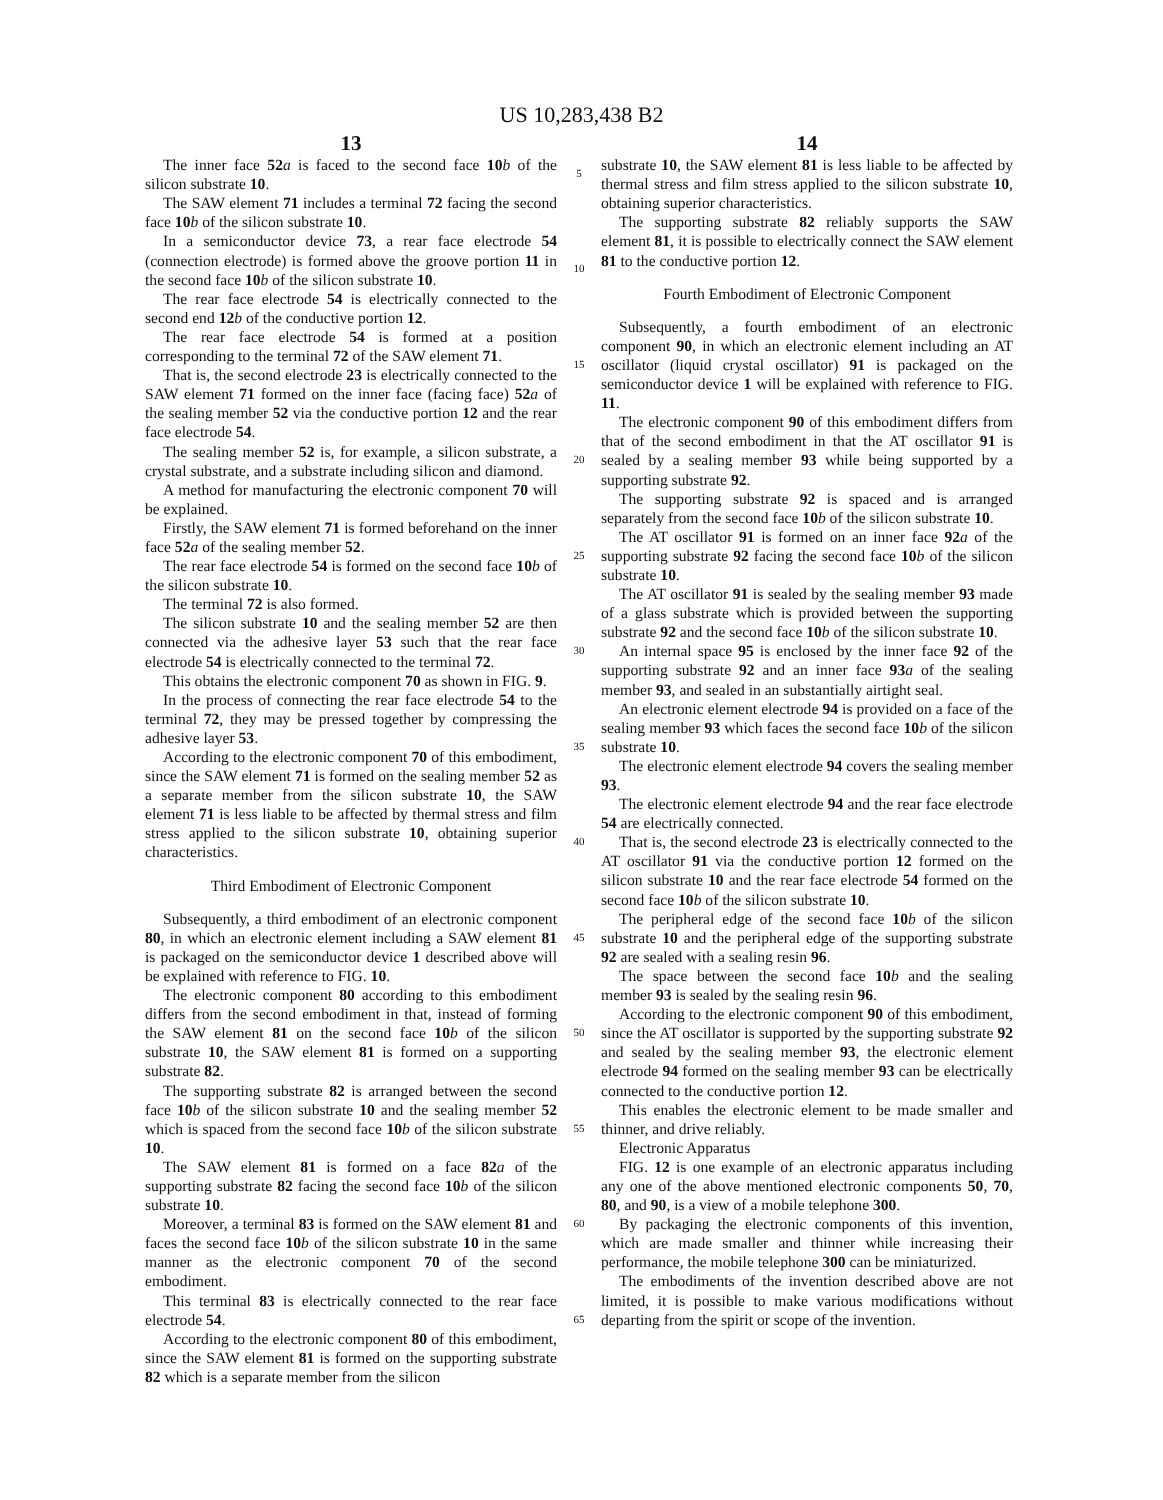US 10,283,438 B2
13
The inner face 52 a is faced to the second face 10 b of the silicon substrate 10.
The SAW element 71 includes a terminal 72 facing the second face 10 b of the silicon substrate 10.
In a semiconductor device 73, a rear face electrode 54 (connection electrode) is formed above the groove portion 11 in the second face 10 b of the silicon substrate 10.
The rear face electrode 54 is electrically connected to the second end 12 b of the conductive portion 12.
The rear face electrode 54 is formed at a position corresponding to the terminal 72 of the SAW element 71.
That is, the second electrode 23 is electrically connected to the SAW element 71 formed on the inner face (facing face) 52 a of the sealing member 52 via the conductive portion 12 and the rear face electrode 54.
The sealing member 52 is, for example, a silicon substrate, a crystal substrate, and a substrate including silicon and diamond.
A method for manufacturing the electronic component 70 will be explained.
Firstly, the SAW element 71 is formed beforehand on the inner face 52 a of the sealing member 52.
The rear face electrode 54 is formed on the second face 10 b of the silicon substrate 10.
The terminal 72 is also formed.
The silicon substrate 10 and the sealing member 52 are then connected via the adhesive layer 53 such that the rear face electrode 54 is electrically connected to the terminal 72.
This obtains the electronic component 70 as shown in FIG. 9.
In the process of connecting the rear face electrode 54 to the terminal 72, they may be pressed together by compressing the adhesive layer 53.
According to the electronic component 70 of this embodiment, since the SAW element 71 is formed on the sealing member 52 as a separate member from the silicon substrate 10, the SAW element 71 is less liable to be affected by thermal stress and film stress applied to the silicon substrate 10, obtaining superior characteristics.
Third Embodiment of Electronic Component
Subsequently, a third embodiment of an electronic component 80, in which an electronic element including a SAW element 81 is packaged on the semiconductor device 1 described above will be explained with reference to FIG. 10.
The electronic component 80 according to this embodiment differs from the second embodiment in that, instead of forming the SAW element 81 on the second face 10 b of the silicon substrate 10, the SAW element 81 is formed on a supporting substrate 82.
The supporting substrate 82 is arranged between the second face 10 b of the silicon substrate 10 and the sealing member 52 which is spaced from the second face 10 b of the silicon substrate 10.
The SAW element 81 is formed on a face 82 a of the supporting substrate 82 facing the second face 10 b of the silicon substrate 10.
Moreover, a terminal 83 is formed on the SAW element 81 and faces the second face 10 b of the silicon substrate 10 in the same manner as the electronic component 70 of the second embodiment.
This terminal 83 is electrically connected to the rear face electrode 54.
According to the electronic component 80 of this embodiment, since the SAW element 81 is formed on the supporting substrate 82 which is a separate member from the silicon
5
10
15
20
25
30
35
40
45
50
55
60
65
14
substrate 10, the SAW element 81 is less liable to be affected by thermal stress and film stress applied to the silicon substrate 10, obtaining superior characteristics.
The supporting substrate 82 reliably supports the SAW element 81, it is possible to electrically connect the SAW element 81 to the conductive portion 12.
Fourth Embodiment of Electronic Component
Subsequently, a fourth embodiment of an electronic component 90, in which an electronic element including an AT oscillator (liquid crystal oscillator) 91 is packaged on the semiconductor device 1 will be explained with reference to FIG. 11.
The electronic component 90 of this embodiment differs from that of the second embodiment in that the AT oscillator 91 is sealed by a sealing member 93 while being supported by a supporting substrate 92.
The supporting substrate 92 is spaced and is arranged separately from the second face 10 b of the silicon substrate 10.
The AT oscillator 91 is formed on an inner face 92 a of the supporting substrate 92 facing the second face 10 b of the silicon substrate 10.
The AT oscillator 91 is sealed by the sealing member 93 made of a glass substrate which is provided between the supporting substrate 92 and the second face 10 b of the silicon substrate 10.
An internal space 95 is enclosed by the inner face 92 of the supporting substrate 92 and an inner face 93 a of the sealing member 93, and sealed in an substantially airtight seal.
An electronic element electrode 94 is provided on a face of the sealing member 93 which faces the second face 10 b of the silicon substrate 10.
The electronic element electrode 94 covers the sealing member 93.
The electronic element electrode 94 and the rear face electrode 54 are electrically connected.
That is, the second electrode 23 is electrically connected to the AT oscillator 91 via the conductive portion 12 formed on the silicon substrate 10 and the rear face electrode 54 formed on the second face 10 b of the silicon substrate 10.
The peripheral edge of the second face 10 b of the silicon substrate 10 and the peripheral edge of the supporting substrate 92 are sealed with a sealing resin 96.
The space between the second face 10 b and the sealing member 93 is sealed by the sealing resin 96.
According to the electronic component 90 of this embodiment, since the AT oscillator is supported by the supporting substrate 92 and sealed by the sealing member 93, the electronic element electrode 94 formed on the sealing member 93 can be electrically connected to the conductive portion 12.
This enables the electronic element to be made smaller and thinner, and drive reliably.
Electronic Apparatus
FIG. 12 is one example of an electronic apparatus including any one of the above mentioned electronic components 50, 70, 80, and 90, is a view of a mobile telephone 300.
By packaging the electronic components of this invention, which are made smaller and thinner while increasing their performance, the mobile telephone 300 can be miniaturized.
The embodiments of the invention described above are not limited, it is possible to make various modifications without departing from the spirit or scope of the invention.